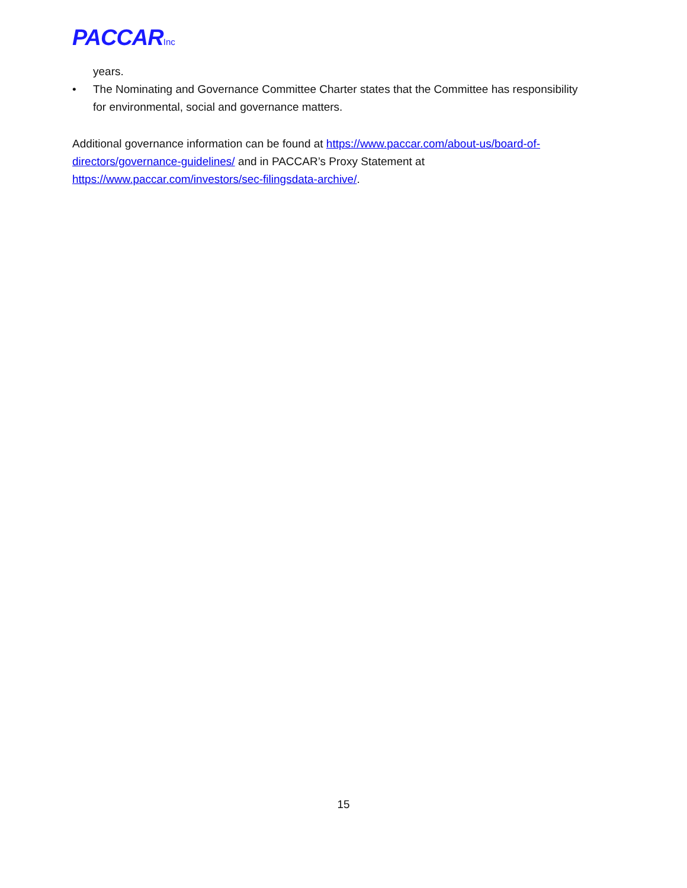PACCARInc
years.
• The Nominating and Governance Committee Charter states that the Committee has responsibility for environmental, social and governance matters.
Additional governance information can be found at https://www.paccar.com/about-us/board-of-directors/governance-guidelines/ and in PACCAR’s Proxy Statement at https://www.paccar.com/investors/sec-filingsdata-archive/.
15